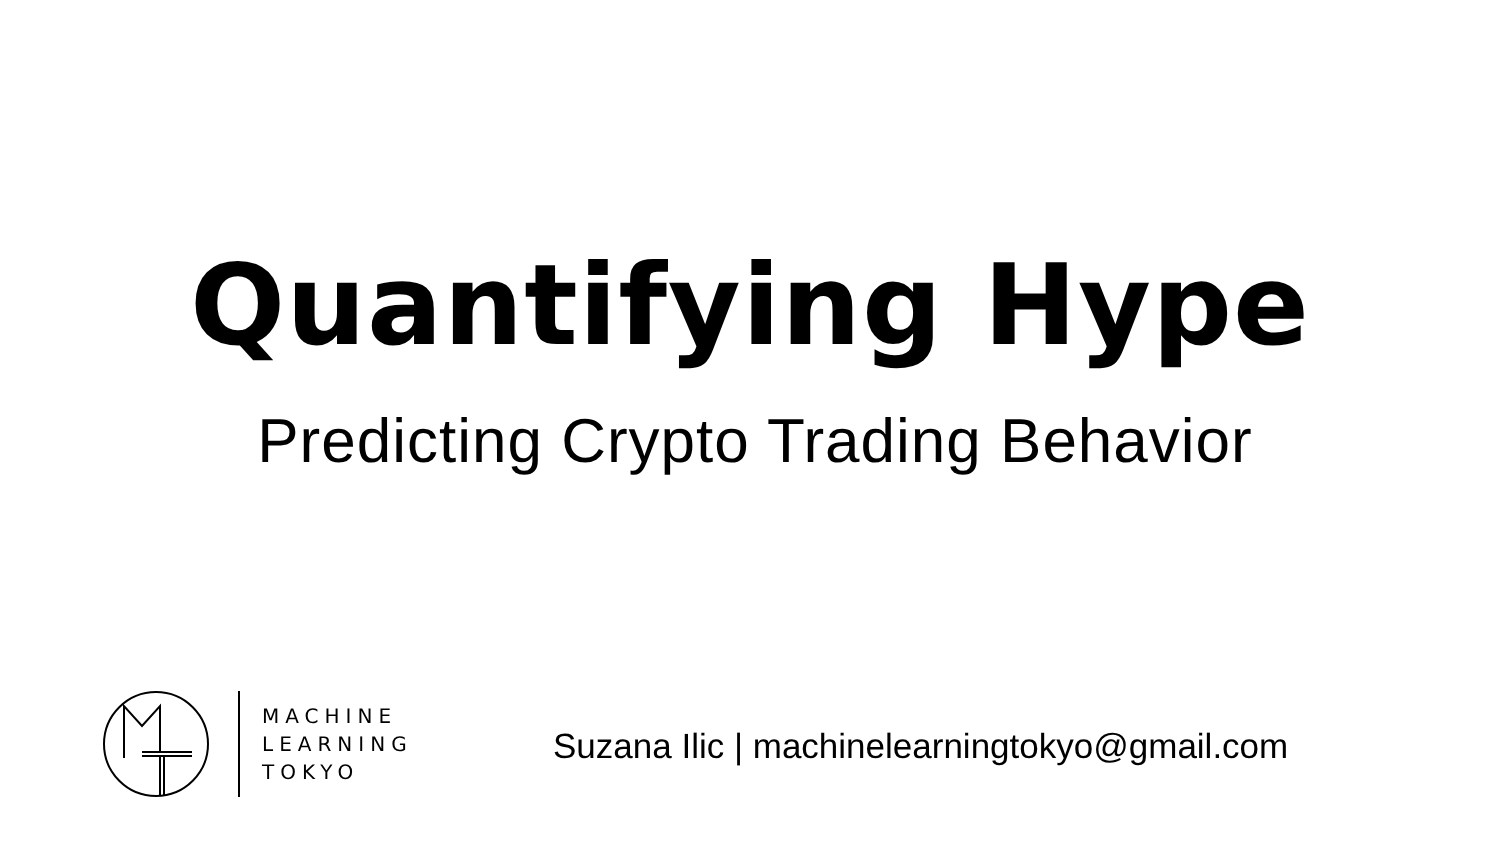Quantifying Hype
Predicting Crypto Trading Behavior
MACHINE
LEARNING
TOKYO
Suzana Ilic | machinelearningtokyo@gmail.com